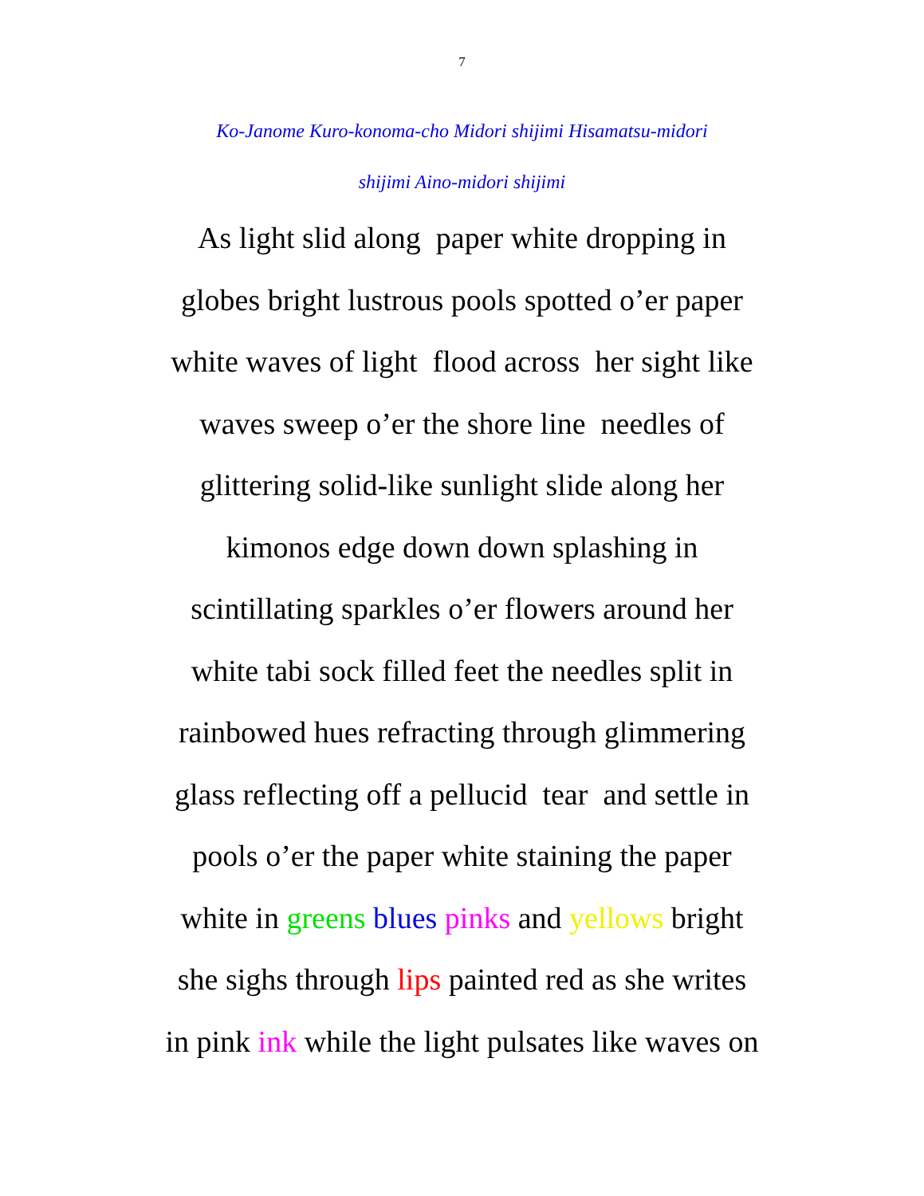7
Ko-Janome Kuro-konoma-cho Midori shijimi Hisamatsu-midori
shijimi Aino-midori shijimi
As light slid along paper white dropping in
globes bright lustrous pools spotted o’er paper
white waves of light flood across her sight like
waves sweep o’er the shore line needles of
glittering solid-like sunlight slide along her
kimonos edge down down splashing in
scintillating sparkles o’er flowers around her
white tabi sock filled feet the needles split in
rainbowed hues refracting through glimmering
glass reflecting off a pellucid tear and settle in
pools o’er the paper white staining the paper
white in greens blues pinks and yellows bright
she sighs through lips painted red as she writes
in pink ink while the light pulsates like waves on